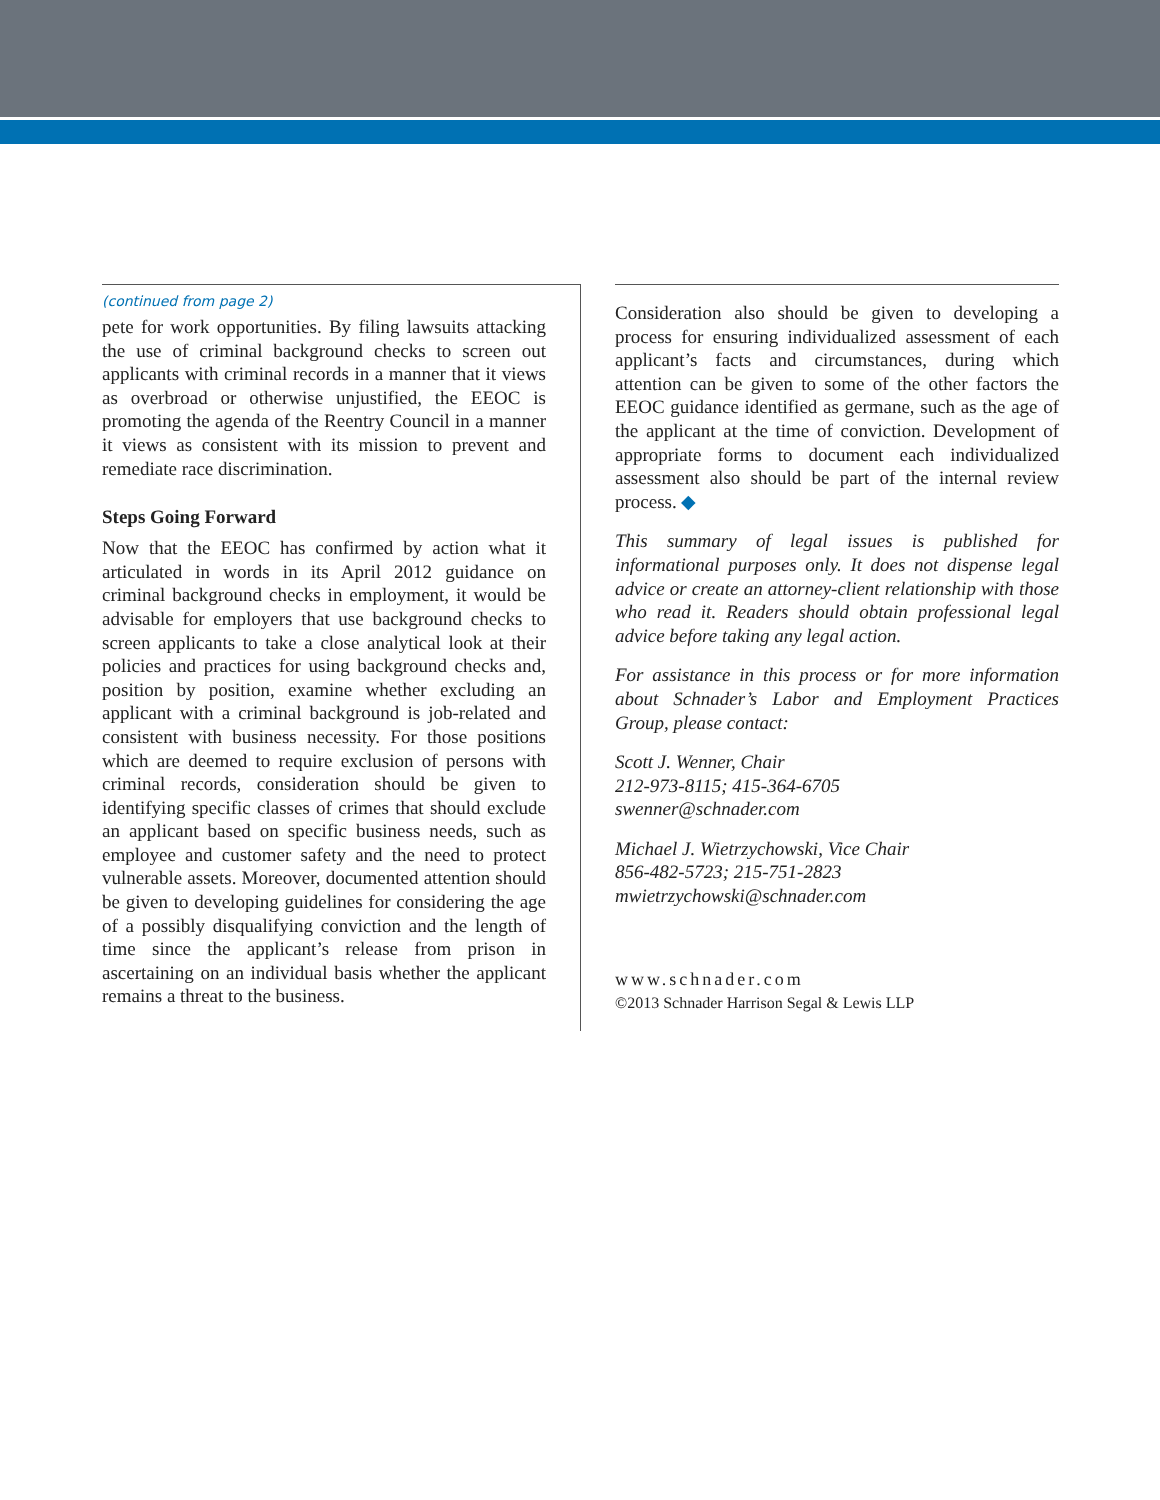(continued from page 2)
pete for work opportunities. By filing lawsuits attacking the use of criminal background checks to screen out applicants with criminal records in a manner that it views as overbroad or otherwise unjustified, the EEOC is promoting the agenda of the Reentry Council in a manner it views as consistent with its mission to prevent and remediate race discrimination.
Steps Going Forward
Now that the EEOC has confirmed by action what it articulated in words in its April 2012 guidance on criminal background checks in employment, it would be advisable for employers that use background checks to screen applicants to take a close analytical look at their policies and practices for using background checks and, position by position, examine whether excluding an applicant with a criminal background is job-related and consistent with business necessity. For those positions which are deemed to require exclusion of persons with criminal records, consideration should be given to identifying specific classes of crimes that should exclude an applicant based on specific business needs, such as employee and customer safety and the need to protect vulnerable assets. Moreover, documented attention should be given to developing guidelines for considering the age of a possibly disqualifying conviction and the length of time since the applicant’s release from prison in ascertaining on an individual basis whether the applicant remains a threat to the business.
Consideration also should be given to developing a process for ensuring individualized assessment of each applicant’s facts and circumstances, during which attention can be given to some of the other factors the EEOC guidance identified as germane, such as the age of the applicant at the time of conviction. Development of appropriate forms to document each individualized assessment also should be part of the internal review process. ◆
This summary of legal issues is published for informational purposes only. It does not dispense legal advice or create an attorney-client relationship with those who read it. Readers should obtain professional legal advice before taking any legal action.
For assistance in this process or for more information about Schnader’s Labor and Employment Practices Group, please contact:
Scott J. Wenner, Chair
212-973-8115; 415-364-6705
swenner@schnader.com
Michael J. Wietrzychowski, Vice Chair
856-482-5723; 215-751-2823
mwietrzychowski@schnader.com
www.schnader.com
©2013 Schnader Harrison Segal & Lewis LLP